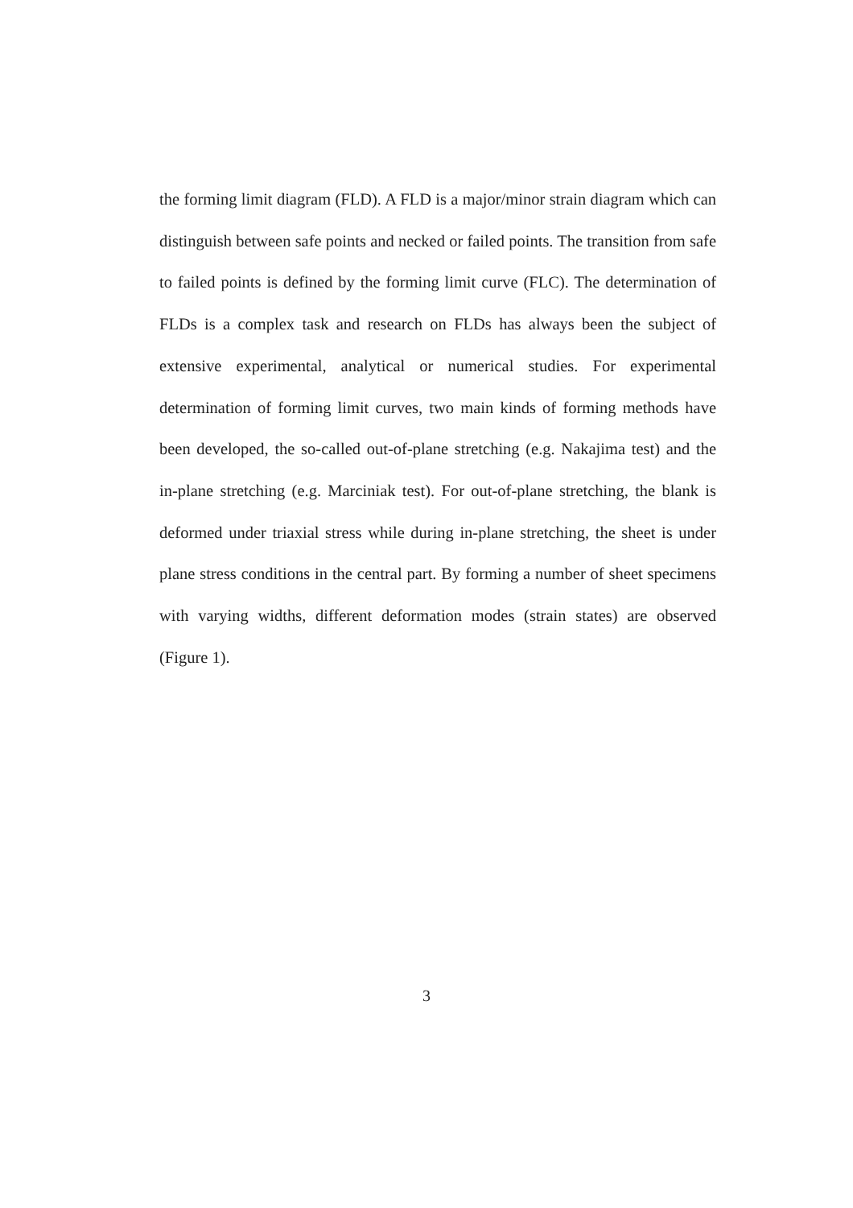the forming limit diagram (FLD). A FLD is a major/minor strain diagram which can distinguish between safe points and necked or failed points. The transition from safe to failed points is defined by the forming limit curve (FLC). The determination of FLDs is a complex task and research on FLDs has always been the subject of extensive experimental, analytical or numerical studies. For experimental determination of forming limit curves, two main kinds of forming methods have been developed, the so-called out-of-plane stretching (e.g. Nakajima test) and the in-plane stretching (e.g. Marciniak test). For out-of-plane stretching, the blank is deformed under triaxial stress while during in-plane stretching, the sheet is under plane stress conditions in the central part. By forming a number of sheet specimens with varying widths, different deformation modes (strain states) are observed (Figure 1).
3